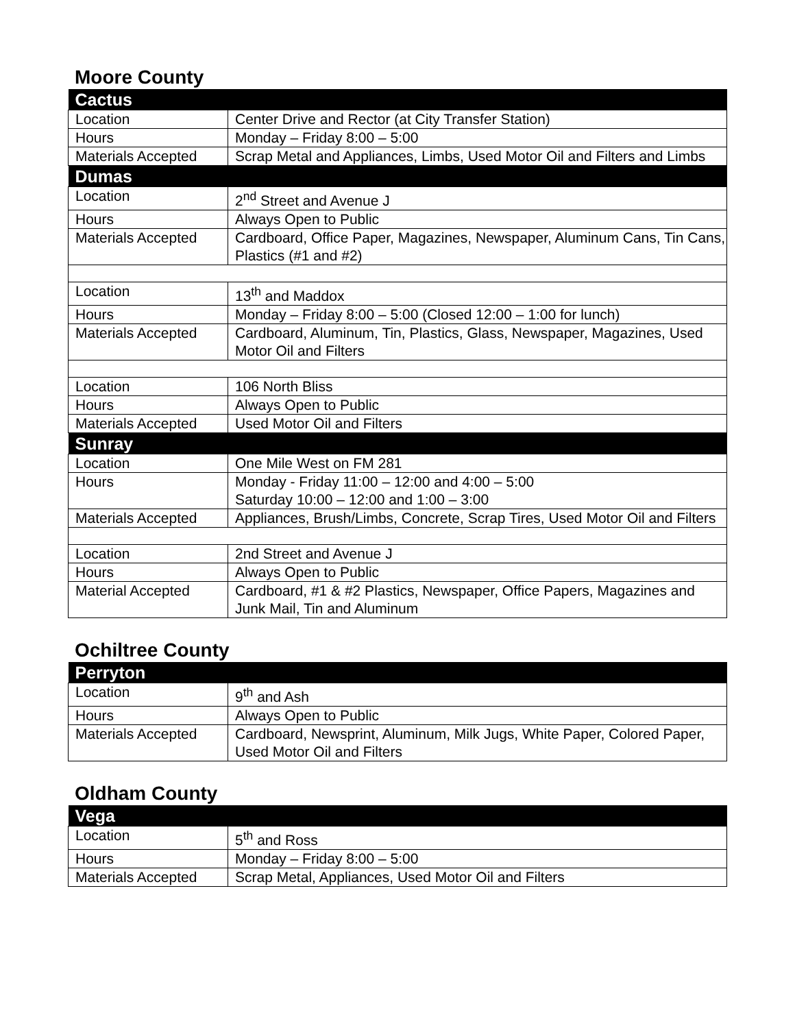Moore County
| Cactus | |
| --- | --- |
| Location | Center Drive and Rector (at City Transfer Station) |
| Hours | Monday – Friday 8:00 – 5:00 |
| Materials Accepted | Scrap Metal and Appliances, Limbs, Used Motor Oil and Filters and Limbs |
| Dumas | |
| Location | 2<sup>nd</sup> Street and Avenue J |
| Hours | Always Open to Public |
| Materials Accepted | Cardboard, Office Paper, Magazines, Newspaper, Aluminum Cans, Tin Cans, Plastics (#1 and #2) |
| Location | 13<sup>th</sup> and Maddox |
| Hours | Monday – Friday 8:00 – 5:00 (Closed 12:00 – 1:00 for lunch) |
| Materials Accepted | Cardboard, Aluminum, Tin, Plastics, Glass, Newspaper, Magazines, Used Motor Oil and Filters |
| Location | 106 North Bliss |
| Hours | Always Open to Public |
| Materials Accepted | Used Motor Oil and Filters |
| Sunray | |
| Location | One Mile West on FM 281 |
| Hours | Monday - Friday 11:00 – 12:00 and 4:00 – 5:00 Saturday 10:00 – 12:00 and 1:00 – 3:00 |
| Materials Accepted | Appliances, Brush/Limbs, Concrete, Scrap Tires, Used Motor Oil and Filters |
| Location | 2nd Street and Avenue J |
| Hours | Always Open to Public |
| Material Accepted | Cardboard, #1 & #2 Plastics, Newspaper, Office Papers, Magazines and Junk Mail, Tin and Aluminum |
Ochiltree County
| Perryton | |
| --- | --- |
| Location | 9<sup>th</sup> and Ash |
| Hours | Always Open to Public |
| Materials Accepted | Cardboard, Newsprint, Aluminum, Milk Jugs, White Paper, Colored Paper, Used Motor Oil and Filters |
Oldham County
| Vega | |
| --- | --- |
| Location | 5<sup>th</sup> and Ross |
| Hours | Monday – Friday 8:00 – 5:00 |
| Materials Accepted | Scrap Metal, Appliances, Used Motor Oil and Filters |